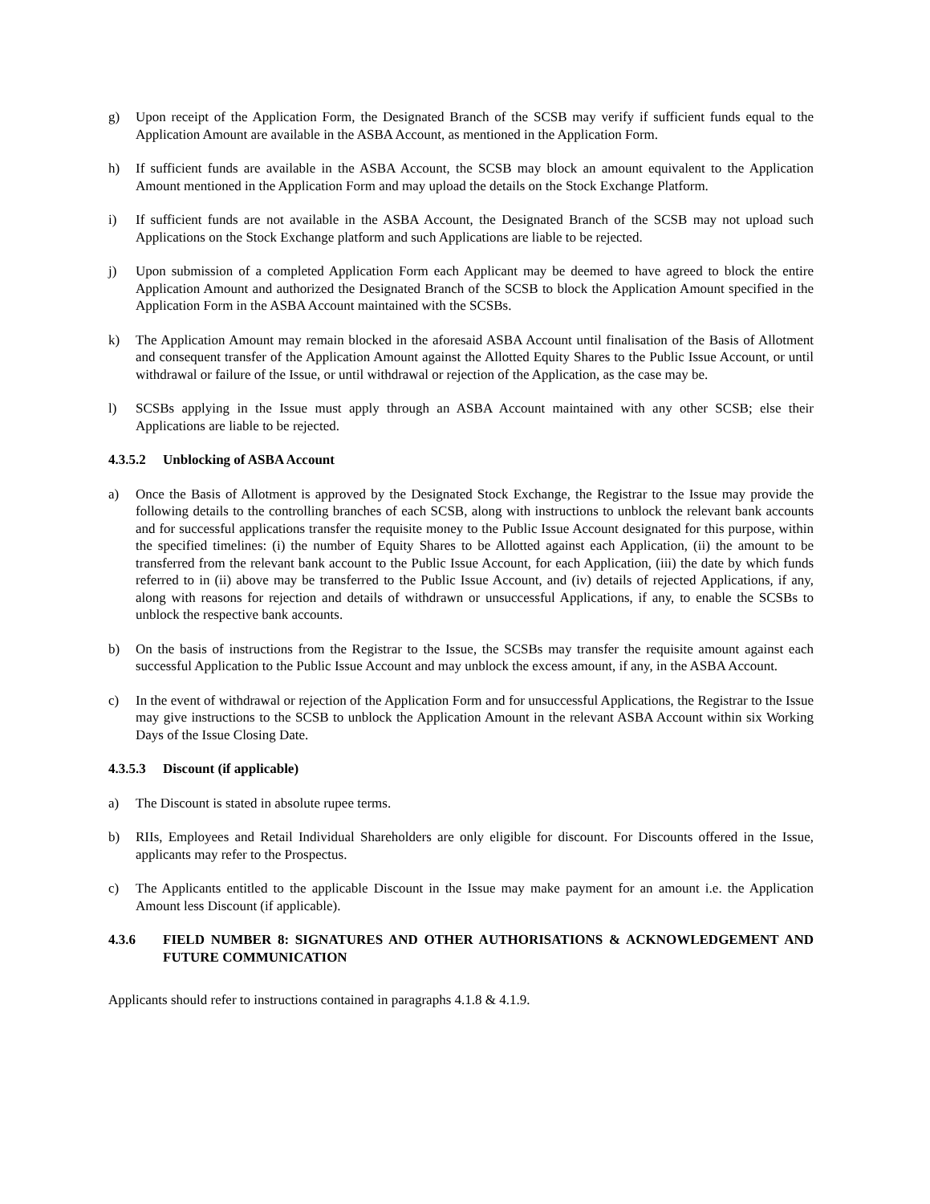g) Upon receipt of the Application Form, the Designated Branch of the SCSB may verify if sufficient funds equal to the Application Amount are available in the ASBA Account, as mentioned in the Application Form.
h) If sufficient funds are available in the ASBA Account, the SCSB may block an amount equivalent to the Application Amount mentioned in the Application Form and may upload the details on the Stock Exchange Platform.
i) If sufficient funds are not available in the ASBA Account, the Designated Branch of the SCSB may not upload such Applications on the Stock Exchange platform and such Applications are liable to be rejected.
j) Upon submission of a completed Application Form each Applicant may be deemed to have agreed to block the entire Application Amount and authorized the Designated Branch of the SCSB to block the Application Amount specified in the Application Form in the ASBA Account maintained with the SCSBs.
k) The Application Amount may remain blocked in the aforesaid ASBA Account until finalisation of the Basis of Allotment and consequent transfer of the Application Amount against the Allotted Equity Shares to the Public Issue Account, or until withdrawal or failure of the Issue, or until withdrawal or rejection of the Application, as the case may be.
l) SCSBs applying in the Issue must apply through an ASBA Account maintained with any other SCSB; else their Applications are liable to be rejected.
4.3.5.2 Unblocking of ASBA Account
a) Once the Basis of Allotment is approved by the Designated Stock Exchange, the Registrar to the Issue may provide the following details to the controlling branches of each SCSB, along with instructions to unblock the relevant bank accounts and for successful applications transfer the requisite money to the Public Issue Account designated for this purpose, within the specified timelines: (i) the number of Equity Shares to be Allotted against each Application, (ii) the amount to be transferred from the relevant bank account to the Public Issue Account, for each Application, (iii) the date by which funds referred to in (ii) above may be transferred to the Public Issue Account, and (iv) details of rejected Applications, if any, along with reasons for rejection and details of withdrawn or unsuccessful Applications, if any, to enable the SCSBs to unblock the respective bank accounts.
b) On the basis of instructions from the Registrar to the Issue, the SCSBs may transfer the requisite amount against each successful Application to the Public Issue Account and may unblock the excess amount, if any, in the ASBA Account.
c) In the event of withdrawal or rejection of the Application Form and for unsuccessful Applications, the Registrar to the Issue may give instructions to the SCSB to unblock the Application Amount in the relevant ASBA Account within six Working Days of the Issue Closing Date.
4.3.5.3 Discount (if applicable)
a) The Discount is stated in absolute rupee terms.
b) RIIs, Employees and Retail Individual Shareholders are only eligible for discount. For Discounts offered in the Issue, applicants may refer to the Prospectus.
c) The Applicants entitled to the applicable Discount in the Issue may make payment for an amount i.e. the Application Amount less Discount (if applicable).
4.3.6 FIELD NUMBER 8: SIGNATURES AND OTHER AUTHORISATIONS & ACKNOWLEDGEMENT AND FUTURE COMMUNICATION
Applicants should refer to instructions contained in paragraphs 4.1.8 & 4.1.9.